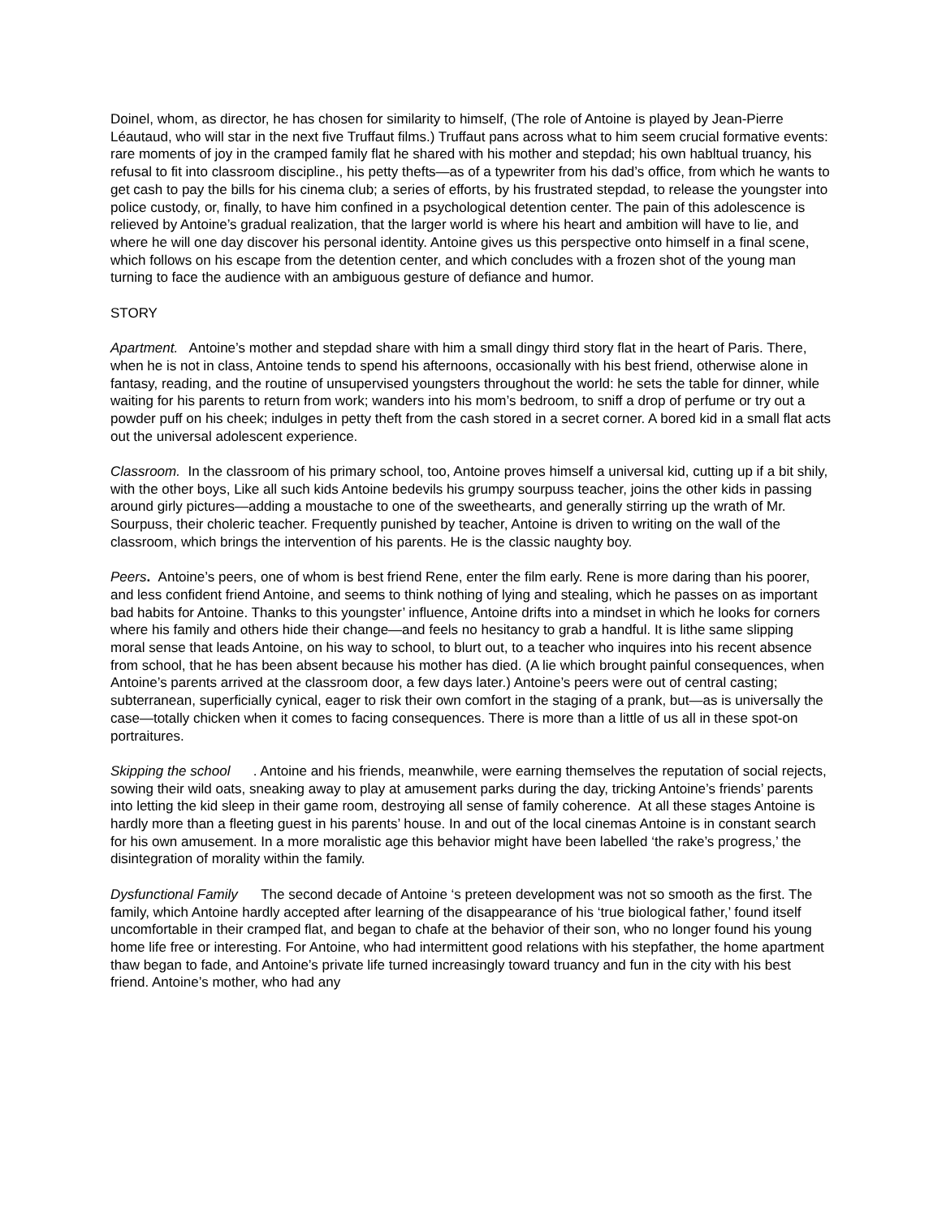Doinel, whom, as director, he has chosen for similarity to himself, (The role of Antoine is played by Jean-Pierre Léautaud, who will star in the next five Truffaut films.) Truffaut pans across what to him seem crucial formative events: rare moments of joy in the cramped family flat he shared with his mother and stepdad; his own habltual truancy, his refusal to fit into classroom discipline., his petty thefts—as of a typewriter from his dad’s office, from which he wants to get cash to pay the bills for his cinema club; a series of efforts, by his frustrated stepdad, to release the youngster into police custody, or, finally, to have him confined in a psychological detention center. The pain of this adolescence is relieved by Antoine’s gradual realization, that the larger world is where his heart and ambition will have to lie, and where he will one day discover his personal identity. Antoine gives us this perspective onto himself in a final scene, which follows on his escape from the detention center, and which concludes with a frozen shot of the young man turning to face the audience with an ambiguous gesture of defiance and humor.
STORY
Apartment. Antoine’s mother and stepdad share with him a small dingy third story flat in the heart of Paris. There, when he is not in class, Antoine tends to spend his afternoons, occasionally with his best friend, otherwise alone in fantasy, reading, and the routine of unsupervised youngsters throughout the world: he sets the table for dinner, while waiting for his parents to return from work; wanders into his mom’s bedroom, to sniff a drop of perfume or try out a powder puff on his cheek; indulges in petty theft from the cash stored in a secret corner. A bored kid in a small flat acts out the universal adolescent experience.
Classroom. In the classroom of his primary school, too, Antoine proves himself a universal kid, cutting up if a bit shily, with the other boys, Like all such kids Antoine bedevils his grumpy sourpuss teacher, joins the other kids in passing around girly pictures—adding a moustache to one of the sweethearts, and generally stirring up the wrath of Mr. Sourpuss, their choleric teacher. Frequently punished by teacher, Antoine is driven to writing on the wall of the classroom, which brings the intervention of his parents. He is the classic naughty boy.
Peers. Antoine’s peers, one of whom is best friend Rene, enter the film early. Rene is more daring than his poorer, and less confident friend Antoine, and seems to think nothing of lying and stealing, which he passes on as important bad habits for Antoine. Thanks to this youngster’ influence, Antoine drifts into a mindset in which he looks for corners where his family and others hide their change—and feels no hesitancy to grab a handful. It is lithe same slipping moral sense that leads Antoine, on his way to school, to blurt out, to a teacher who inquires into his recent absence from school, that he has been absent because his mother has died. (A lie which brought painful consequences, when Antoine’s parents arrived at the classroom door, a few days later.) Antoine’s peers were out of central casting; subterranean, superficially cynical, eager to risk their own comfort in the staging of a prank, but—as is universally the case—totally chicken when it comes to facing consequences. There is more than a little of us all in these spot-on portraitures.
Skipping the school . Antoine and his friends, meanwhile, were earning themselves the reputation of social rejects, sowing their wild oats, sneaking away to play at amusement parks during the day, tricking Antoine’s friends’ parents into letting the kid sleep in their game room, destroying all sense of family coherence. At all these stages Antoine is hardly more than a fleeting guest in his parents’ house. In and out of the local cinemas Antoine is in constant search for his own amusement. In a more moralistic age this behavior might have been labelled ‘the rake’s progress,’ the disintegration of morality within the family.
Dysfunctional Family The second decade of Antoine ‘s preteen development was not so smooth as the first. The family, which Antoine hardly accepted after learning of the disappearance of his ‘true biological father,’ found itself uncomfortable in their cramped flat, and began to chafe at the behavior of their son, who no longer found his young home life free or interesting. For Antoine, who had intermittent good relations with his stepfather, the home apartment thaw began to fade, and Antoine’s private life turned increasingly toward truancy and fun in the city with his best friend. Antoine’s mother, who had any